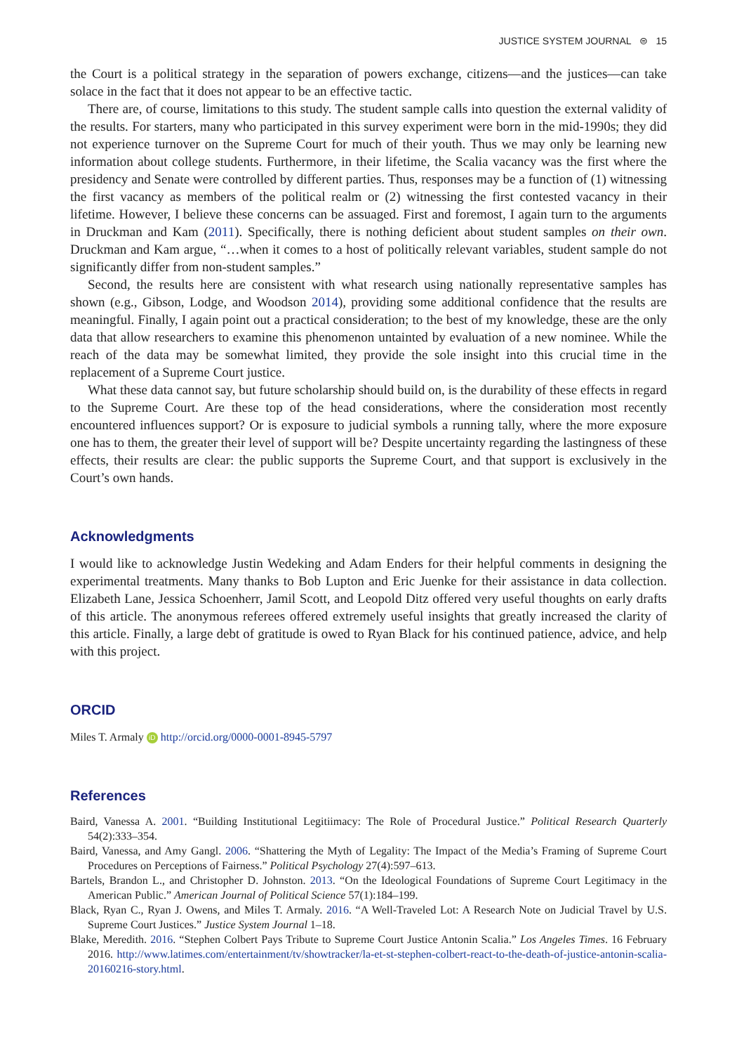JUSTICE SYSTEM JOURNAL ⊜ 15
the Court is a political strategy in the separation of powers exchange, citizens—and the justices—can take solace in the fact that it does not appear to be an effective tactic.
There are, of course, limitations to this study. The student sample calls into question the external validity of the results. For starters, many who participated in this survey experiment were born in the mid-1990s; they did not experience turnover on the Supreme Court for much of their youth. Thus we may only be learning new information about college students. Furthermore, in their lifetime, the Scalia vacancy was the first where the presidency and Senate were controlled by different parties. Thus, responses may be a function of (1) witnessing the first vacancy as members of the political realm or (2) witnessing the first contested vacancy in their lifetime. However, I believe these concerns can be assuaged. First and foremost, I again turn to the arguments in Druckman and Kam (2011). Specifically, there is nothing deficient about student samples on their own. Druckman and Kam argue, “…when it comes to a host of politically relevant variables, student sample do not significantly differ from non-student samples.”
Second, the results here are consistent with what research using nationally representative samples has shown (e.g., Gibson, Lodge, and Woodson 2014), providing some additional confidence that the results are meaningful. Finally, I again point out a practical consideration; to the best of my knowledge, these are the only data that allow researchers to examine this phenomenon untainted by evaluation of a new nominee. While the reach of the data may be somewhat limited, they provide the sole insight into this crucial time in the replacement of a Supreme Court justice.
What these data cannot say, but future scholarship should build on, is the durability of these effects in regard to the Supreme Court. Are these top of the head considerations, where the consideration most recently encountered influences support? Or is exposure to judicial symbols a running tally, where the more exposure one has to them, the greater their level of support will be? Despite uncertainty regarding the lastingness of these effects, their results are clear: the public supports the Supreme Court, and that support is exclusively in the Court’s own hands.
Acknowledgments
I would like to acknowledge Justin Wedeking and Adam Enders for their helpful comments in designing the experimental treatments. Many thanks to Bob Lupton and Eric Juenke for their assistance in data collection. Elizabeth Lane, Jessica Schoenherr, Jamil Scott, and Leopold Ditz offered very useful thoughts on early drafts of this article. The anonymous referees offered extremely useful insights that greatly increased the clarity of this article. Finally, a large debt of gratitude is owed to Ryan Black for his continued patience, advice, and help with this project.
ORCID
Miles T. Armaly iD http://orcid.org/0000-0001-8945-5797
References
Baird, Vanessa A. 2001. “Building Institutional Legitiimacy: The Role of Procedural Justice.” Political Research Quarterly 54(2):333–354.
Baird, Vanessa, and Amy Gangl. 2006. “Shattering the Myth of Legality: The Impact of the Media’s Framing of Supreme Court Procedures on Perceptions of Fairness.” Political Psychology 27(4):597–613.
Bartels, Brandon L., and Christopher D. Johnston. 2013. “On the Ideological Foundations of Supreme Court Legitimacy in the American Public.” American Journal of Political Science 57(1):184–199.
Black, Ryan C., Ryan J. Owens, and Miles T. Armaly. 2016. “A Well-Traveled Lot: A Research Note on Judicial Travel by U.S. Supreme Court Justices.” Justice System Journal 1–18.
Blake, Meredith. 2016. “Stephen Colbert Pays Tribute to Supreme Court Justice Antonin Scalia.” Los Angeles Times. 16 February 2016. http://www.latimes.com/entertainment/tv/showtracker/la-et-st-stephen-colbert-react-to-the-death-of-justice-antonin-scalia-20160216-story.html.